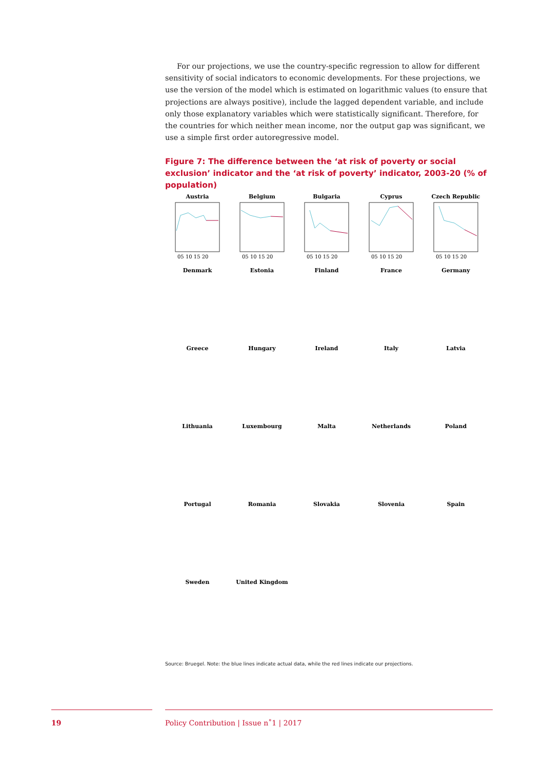For our projections, we use the country-specific regression to allow for different sensitivity of social indicators to economic developments. For these projections, we use the version of the model which is estimated on logarithmic values (to ensure that projections are always positive), include the lagged dependent variable, and include only those explanatory variables which were statistically significant. Therefore, for the countries for which neither mean income, nor the output gap was significant, we use a simple first order autoregressive model.
Figure 7: The difference between the ‘at risk of poverty or social exclusion’ indicator and the ‘at risk of poverty’ indicator, 2003-20 (% of population)
Austria
05 10 15 20
Belgium
05 10 15 20
Bulgaria
05 10 15 20
Cyprus
05 10 15 20
Czech Republic
05 10 15 20
Denmark
Estonia
Finland
France
Germany
Greece
Hungary
Ireland
Italy
Latvia
Lithuania
Luxembourg
Malta
Netherlands
Poland
Portugal
Romania
Slovakia
Slovenia
Spain
Sweden
United Kingdom
Source: Bruegel. Note: the blue lines indicate actual data, while the red lines indicate our projections.
19
Policy Contribution | Issue n˚1 | 2017